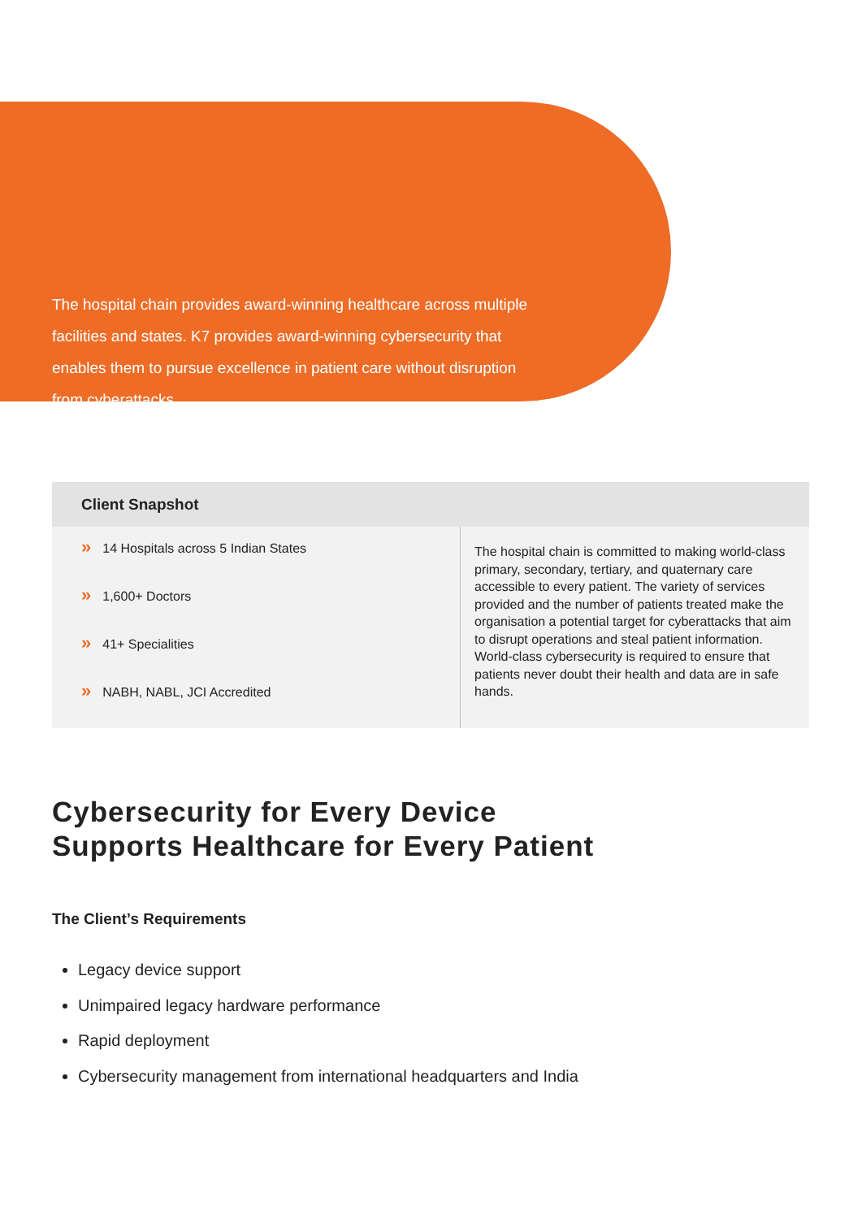The hospital chain provides award-winning healthcare across multiple facilities and states. K7 provides award-winning cybersecurity that enables them to pursue excellence in patient care without disruption from cyberattacks.
| Client Snapshot | |
| --- | --- |
| » 14 Hospitals across 5 Indian States » 1,600+ Doctors » 41+ Specialities » NABH, NABL, JCI Accredited | The hospital chain is committed to making world-class primary, secondary, tertiary, and quaternary care accessible to every patient. The variety of services provided and the number of patients treated make the organisation a potential target for cyberattacks that aim to disrupt operations and steal patient information. World-class cybersecurity is required to ensure that patients never doubt their health and data are in safe hands. |
Cybersecurity for Every Device
Supports Healthcare for Every Patient
The Client’s Requirements
Legacy device support
Unimpaired legacy hardware performance
Rapid deployment
Cybersecurity management from international headquarters and India